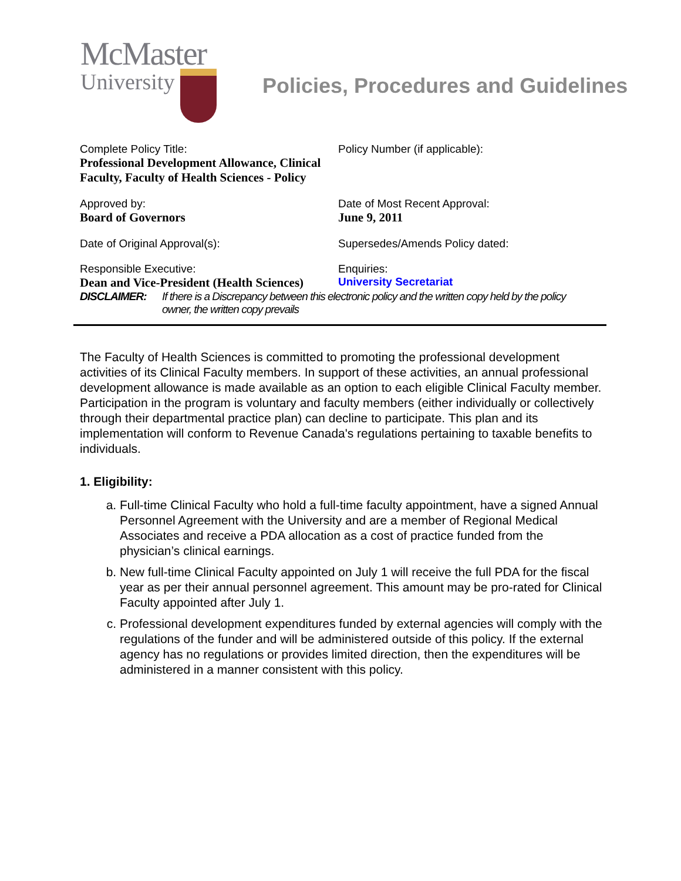McMaster
University
Policies, Procedures and Guidelines
| Complete Policy Title: Professional Development Allowance, Clinical Faculty, Faculty of Health Sciences - Policy | Policy Number (if applicable): |
| Approved by: Board of Governors | Date of Most Recent Approval: June 9, 2011 |
| Date of Original Approval(s): | Supersedes/Amends Policy dated: |
| Responsible Executive: Dean and Vice-President (Health Sciences) | Enquiries: University Secretariat |
DISCLAIMER: If there is a Discrepancy between this electronic policy and the written copy held by the policy owner, the written copy prevails
The Faculty of Health Sciences is committed to promoting the professional development activities of its Clinical Faculty members. In support of these activities, an annual professional development allowance is made available as an option to each eligible Clinical Faculty member. Participation in the program is voluntary and faculty members (either individually or collectively through their departmental practice plan) can decline to participate. This plan and its implementation will conform to Revenue Canada's regulations pertaining to taxable benefits to individuals.
1. Eligibility:
a. Full-time Clinical Faculty who hold a full-time faculty appointment, have a signed Annual Personnel Agreement with the University and are a member of Regional Medical Associates and receive a PDA allocation as a cost of practice funded from the physician’s clinical earnings.
b. New full-time Clinical Faculty appointed on July 1 will receive the full PDA for the fiscal year as per their annual personnel agreement. This amount may be pro-rated for Clinical Faculty appointed after July 1.
c. Professional development expenditures funded by external agencies will comply with the regulations of the funder and will be administered outside of this policy. If the external agency has no regulations or provides limited direction, then the expenditures will be administered in a manner consistent with this policy.